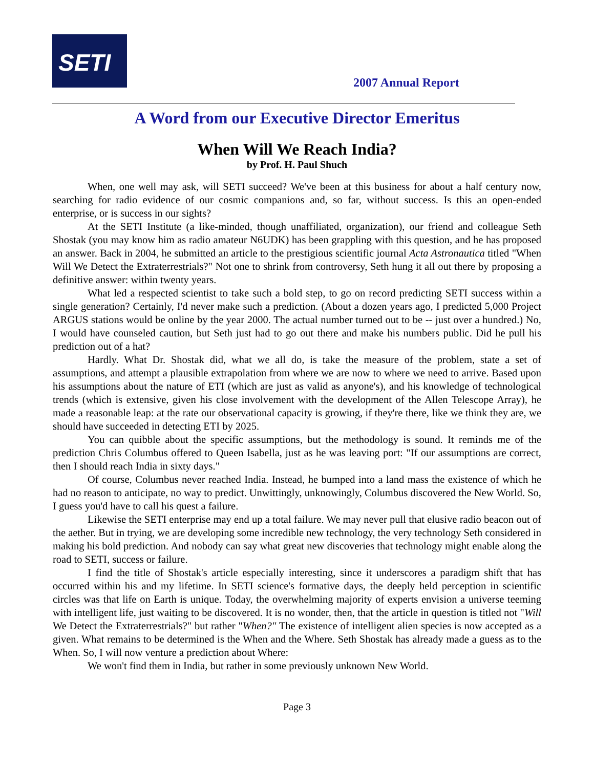SETI
2007 Annual Report
A Word from our Executive Director Emeritus
When Will We Reach India?
by Prof. H. Paul Shuch
When, one well may ask, will SETI succeed? We've been at this business for about a half century now, searching for radio evidence of our cosmic companions and, so far, without success. Is this an open-ended enterprise, or is success in our sights?
At the SETI Institute (a like-minded, though unaffiliated, organization), our friend and colleague Seth Shostak (you may know him as radio amateur N6UDK) has been grappling with this question, and he has proposed an answer. Back in 2004, he submitted an article to the prestigious scientific journal Acta Astronautica titled "When Will We Detect the Extraterrestrials?" Not one to shrink from controversy, Seth hung it all out there by proposing a definitive answer: within twenty years.
What led a respected scientist to take such a bold step, to go on record predicting SETI success within a single generation? Certainly, I'd never make such a prediction. (About a dozen years ago, I predicted 5,000 Project ARGUS stations would be online by the year 2000. The actual number turned out to be -- just over a hundred.) No, I would have counseled caution, but Seth just had to go out there and make his numbers public. Did he pull his prediction out of a hat?
Hardly. What Dr. Shostak did, what we all do, is take the measure of the problem, state a set of assumptions, and attempt a plausible extrapolation from where we are now to where we need to arrive. Based upon his assumptions about the nature of ETI (which are just as valid as anyone's), and his knowledge of technological trends (which is extensive, given his close involvement with the development of the Allen Telescope Array), he made a reasonable leap: at the rate our observational capacity is growing, if they're there, like we think they are, we should have succeeded in detecting ETI by 2025.
You can quibble about the specific assumptions, but the methodology is sound. It reminds me of the prediction Chris Columbus offered to Queen Isabella, just as he was leaving port: "If our assumptions are correct, then I should reach India in sixty days."
Of course, Columbus never reached India. Instead, he bumped into a land mass the existence of which he had no reason to anticipate, no way to predict. Unwittingly, unknowingly, Columbus discovered the New World. So, I guess you'd have to call his quest a failure.
Likewise the SETI enterprise may end up a total failure. We may never pull that elusive radio beacon out of the aether. But in trying, we are developing some incredible new technology, the very technology Seth considered in making his bold prediction. And nobody can say what great new discoveries that technology might enable along the road to SETI, success or failure.
I find the title of Shostak's article especially interesting, since it underscores a paradigm shift that has occurred within his and my lifetime. In SETI science's formative days, the deeply held perception in scientific circles was that life on Earth is unique. Today, the overwhelming majority of experts envision a universe teeming with intelligent life, just waiting to be discovered. It is no wonder, then, that the article in question is titled not "Will We Detect the Extraterrestrials?" but rather "When?" The existence of intelligent alien species is now accepted as a given. What remains to be determined is the When and the Where. Seth Shostak has already made a guess as to the When. So, I will now venture a prediction about Where:
We won't find them in India, but rather in some previously unknown New World.
Page 3